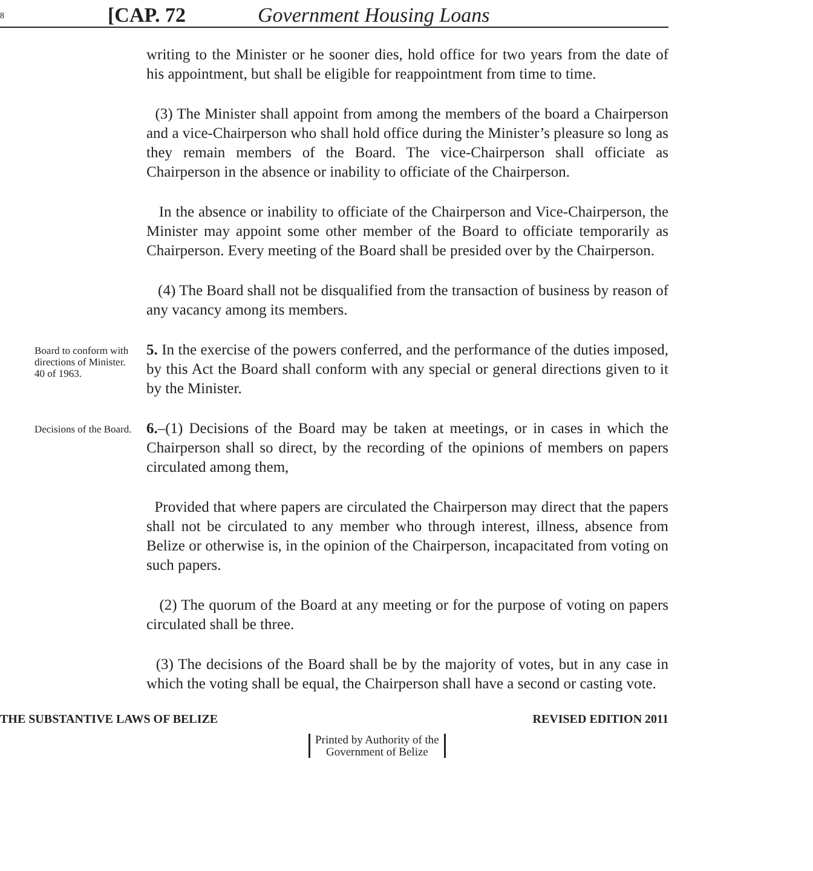8 [CAP. 72 Government Housing Loans
writing to the Minister or he sooner dies, hold office for two years from the date of his appointment, but shall be eligible for reappointment from time to time.
(3) The Minister shall appoint from among the members of the board a Chairperson and a vice-Chairperson who shall hold office during the Minister’s pleasure so long as they remain members of the Board. The vice-Chairperson shall officiate as Chairperson in the absence or inability to officiate of the Chairperson.
In the absence or inability to officiate of the Chairperson and Vice-Chairperson, the Minister may appoint some other member of the Board to officiate temporarily as Chairperson. Every meeting of the Board shall be presided over by the Chairperson.
(4) The Board shall not be disqualified from the transaction of business by reason of any vacancy among its members.
Board to conform with directions of Minister.
40 of 1963.
5. In the exercise of the powers conferred, and the performance of the duties imposed, by this Act the Board shall conform with any special or general directions given to it by the Minister.
Decisions of the Board.
6.–(1) Decisions of the Board may be taken at meetings, or in cases in which the Chairperson shall so direct, by the recording of the opinions of members on papers circulated among them,
Provided that where papers are circulated the Chairperson may direct that the papers shall not be circulated to any member who through interest, illness, absence from Belize or otherwise is, in the opinion of the Chairperson, incapacitated from voting on such papers.
(2) The quorum of the Board at any meeting or for the purpose of voting on papers circulated shall be three.
(3) The decisions of the Board shall be by the majority of votes, but in any case in which the voting shall be equal, the Chairperson shall have a second or casting vote.
THE SUBSTANTIVE LAWS OF BELIZE REVISED EDITION 2011
Printed by Authority of the
Government of Belize